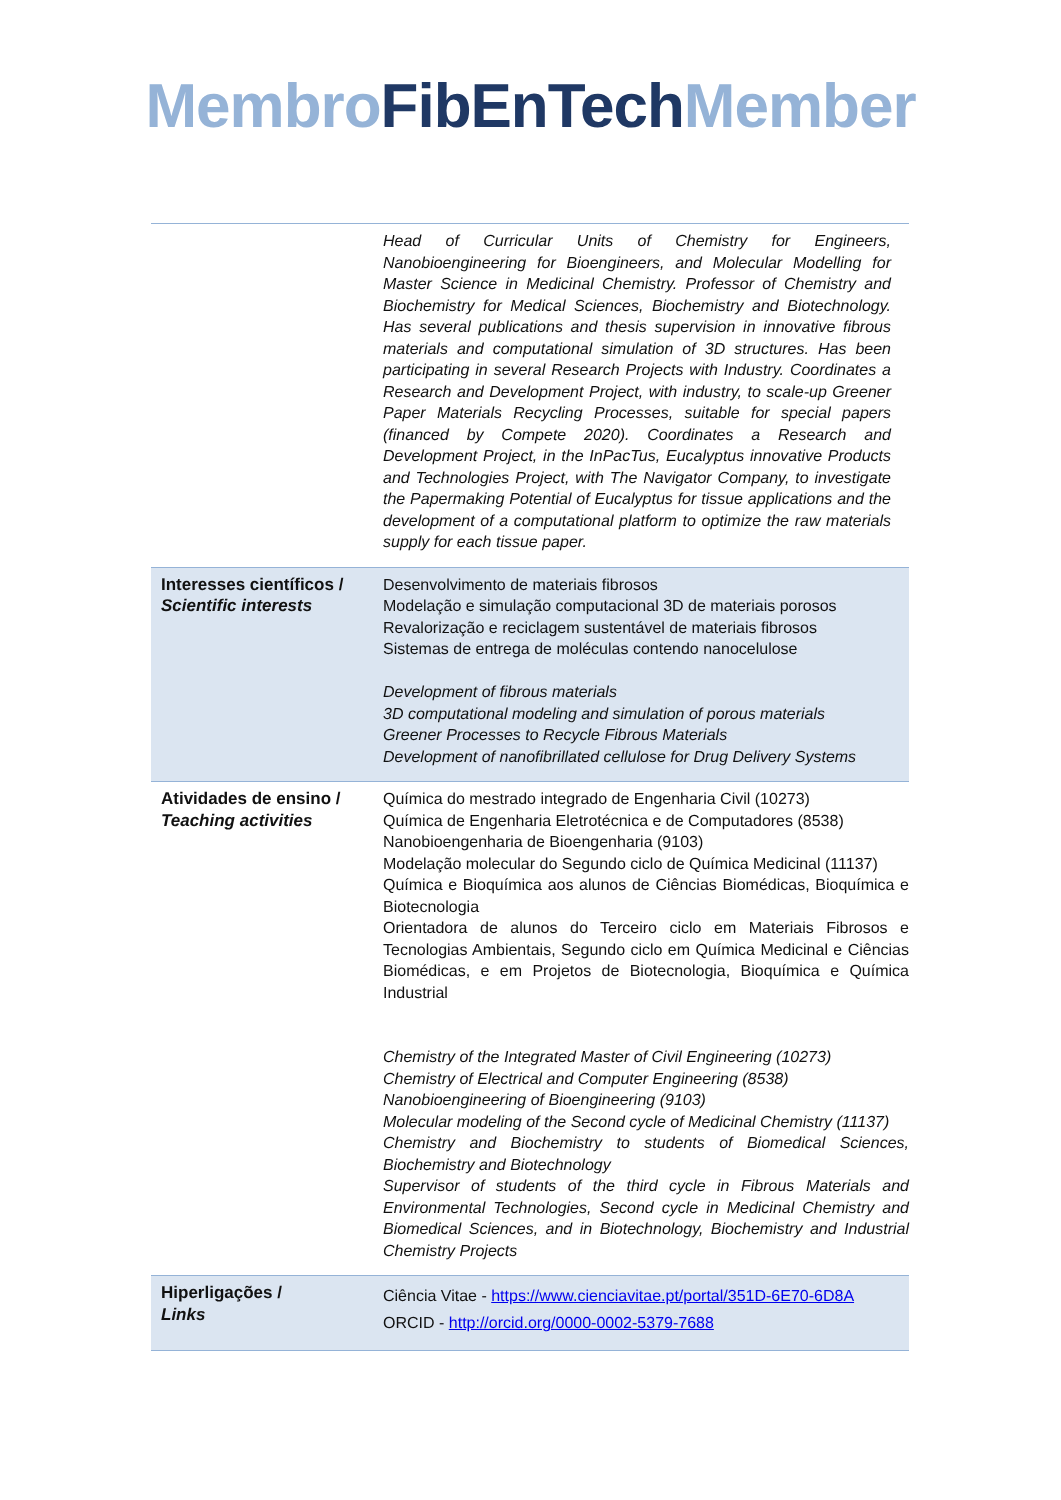Membro FibEnTech Member
| | Head of Curricular Units of Chemistry for Engineers, Nanobioengineering for Bioengineers, and Molecular Modelling for Master Science in Medicinal Chemistry. Professor of Chemistry and Biochemistry for Medical Sciences, Biochemistry and Biotechnology. Has several publications and thesis supervision in innovative fibrous materials and computational simulation of 3D structures. Has been participating in several Research Projects with Industry. Coordinates a Research and Development Project, with industry, to scale-up Greener Paper Materials Recycling Processes, suitable for special papers (financed by Compete 2020). Coordinates a Research and Development Project, in the InPacTus, Eucalyptus innovative Products and Technologies Project, with The Navigator Company, to investigate the Papermaking Potential of Eucalyptus for tissue applications and the development of a computational platform to optimize the raw materials supply for each tissue paper. |
| Interesses científicos / Scientific interests | Desenvolvimento de materiais fibrosos Modelação e simulação computacional 3D de materiais porosos Revalorização e reciclagem sustentável de materiais fibrosos Sistemas de entrega de moléculas contendo nanocelulose Development of fibrous materials 3D computational modeling and simulation of porous materials Greener Processes to Recycle Fibrous Materials Development of nanofibrillated cellulose for Drug Delivery Systems |
| Atividades de ensino / Teaching activities | Química do mestrado integrado de Engenharia Civil (10273) Química de Engenharia Eletrotécnica e de Computadores (8538) Nanobioengenharia de Bioengenharia (9103) Modelação molecular do Segundo ciclo de Química Medicinal (11137) Química e Bioquímica aos alunos de Ciências Biomédicas, Bioquímica e Biotecnologia Orientadora de alunos do Terceiro ciclo em Materiais Fibrosos e Tecnologias Ambientais, Segundo ciclo em Química Medicinal e Ciências Biomédicas, e em Projetos de Biotecnologia, Bioquímica e Química Industrial Chemistry of the Integrated Master of Civil Engineering (10273) Chemistry of Electrical and Computer Engineering (8538) Nanobioengineering of Bioengineering (9103) Molecular modeling of the Second cycle of Medicinal Chemistry (11137) Chemistry and Biochemistry to students of Biomedical Sciences, Biochemistry and Biotechnology Supervisor of students of the third cycle in Fibrous Materials and Environmental Technologies, Second cycle in Medicinal Chemistry and Biomedical Sciences, and in Biotechnology, Biochemistry and Industrial Chemistry Projects |
| Hiperligações / Links | Ciência Vitae - https://www.cienciavitae.pt/portal/351D-6E70-6D8A ORCID - http://orcid.org/0000-0002-5379-7688 |